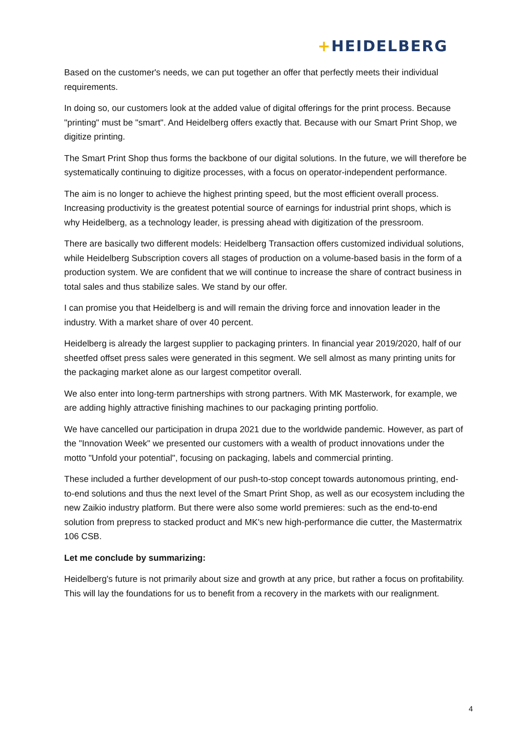+HEIDELBERG
Based on the customer's needs, we can put together an offer that perfectly meets their individual requirements.
In doing so, our customers look at the added value of digital offerings for the print process. Because "printing" must be "smart". And Heidelberg offers exactly that. Because with our Smart Print Shop, we digitize printing.
The Smart Print Shop thus forms the backbone of our digital solutions. In the future, we will therefore be systematically continuing to digitize processes, with a focus on operator-independent performance.
The aim is no longer to achieve the highest printing speed, but the most efficient overall process. Increasing productivity is the greatest potential source of earnings for industrial print shops, which is why Heidelberg, as a technology leader, is pressing ahead with digitization of the pressroom.
There are basically two different models: Heidelberg Transaction offers customized individual solutions, while Heidelberg Subscription covers all stages of production on a volume-based basis in the form of a production system. We are confident that we will continue to increase the share of contract business in total sales and thus stabilize sales. We stand by our offer.
I can promise you that Heidelberg is and will remain the driving force and innovation leader in the industry. With a market share of over 40 percent.
Heidelberg is already the largest supplier to packaging printers. In financial year 2019/2020, half of our sheetfed offset press sales were generated in this segment. We sell almost as many printing units for the packaging market alone as our largest competitor overall.
We also enter into long-term partnerships with strong partners. With MK Masterwork, for example, we are adding highly attractive finishing machines to our packaging printing portfolio.
We have cancelled our participation in drupa 2021 due to the worldwide pandemic. However, as part of the "Innovation Week" we presented our customers with a wealth of product innovations under the motto "Unfold your potential", focusing on packaging, labels and commercial printing.
These included a further development of our push-to-stop concept towards autonomous printing, end-to-end solutions and thus the next level of the Smart Print Shop, as well as our ecosystem including the new Zaikio industry platform. But there were also some world premieres: such as the end-to-end solution from prepress to stacked product and MK's new high-performance die cutter, the Mastermatrix 106 CSB.
Let me conclude by summarizing:
Heidelberg's future is not primarily about size and growth at any price, but rather a focus on profitability. This will lay the foundations for us to benefit from a recovery in the markets with our realignment.
4